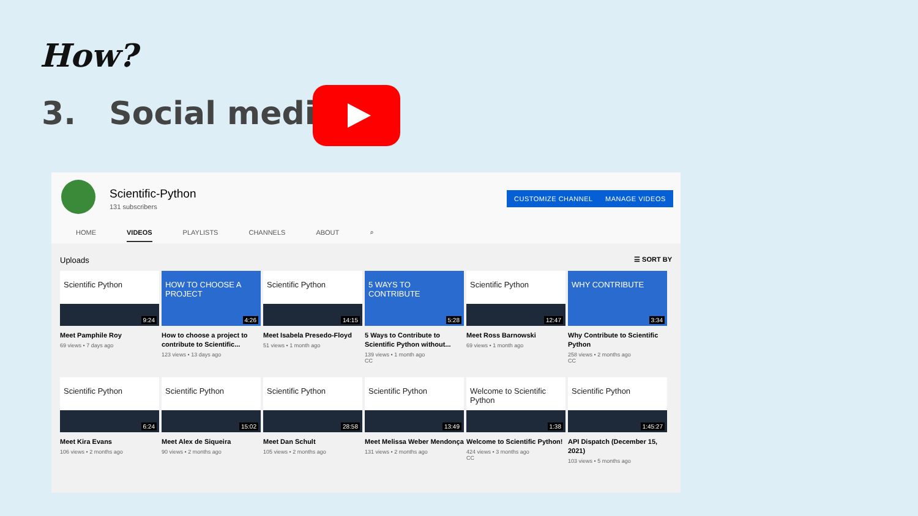How?
3. Social media
Scientific-Python
131 subscribers
CUSTOMIZE CHANNEL MANAGE VIDEOS
HOME VIDEOS PLAYLISTS CHANNELS ABOUT ⌕
Uploads ☰ SORT BY
Scientific Python
9:24
Meet Pamphile Roy
69 views • 7 days ago
HOW TO CHOOSE A PROJECT
4:26
How to choose a project to contribute to Scientific...
123 views • 13 days ago
Scientific Python
14:15
Meet Isabela Presedo-Floyd
51 views • 1 month ago
5 WAYS TO CONTRIBUTE
5:28
5 Ways to Contribute to Scientific Python without...
139 views • 1 month ago
CC
Scientific Python
12:47
Meet Ross Barnowski
69 views • 1 month ago
WHY CONTRIBUTE
3:34
Why Contribute to Scientific Python
258 views • 2 months ago
CC
Scientific Python
6:24
Meet Kira Evans
106 views • 2 months ago
Scientific Python
15:02
Meet Alex de Siqueira
90 views • 2 months ago
Scientific Python
28:58
Meet Dan Schult
105 views • 2 months ago
Scientific Python
13:49
Meet Melissa Weber Mendonça
131 views • 2 months ago
Welcome to Scientific Python
1:38
Welcome to Scientific Python!
424 views • 3 months ago
CC
Scientific Python
1:45:27
API Dispatch (December 15, 2021)
103 views • 5 months ago